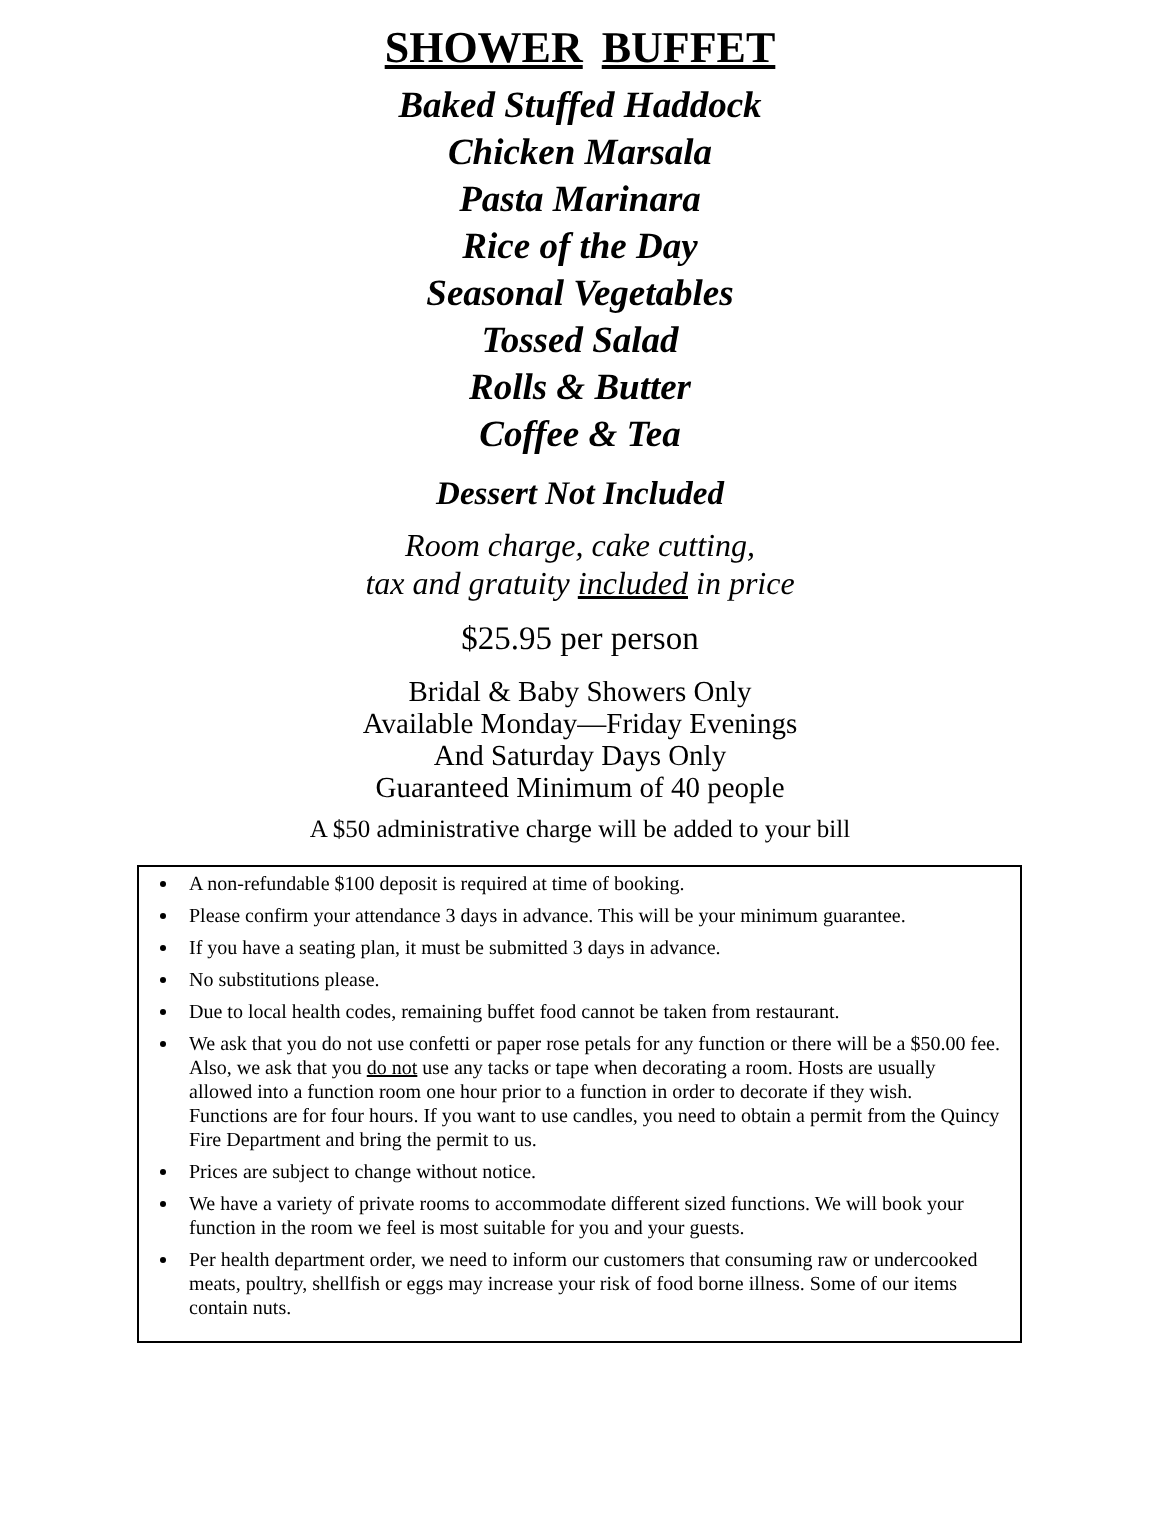SHOWER BUFFET
Baked Stuffed Haddock
Chicken Marsala
Pasta Marinara
Rice of the Day
Seasonal Vegetables
Tossed Salad
Rolls & Butter
Coffee & Tea
Dessert Not Included
Room charge, cake cutting,
tax and gratuity included in price
$25.95 per person
Bridal & Baby Showers Only
Available Monday—Friday Evenings
And Saturday Days Only
Guaranteed Minimum of 40 people
A $50 administrative charge will be added to your bill
A non-refundable $100 deposit is required at time of booking.
Please confirm your attendance 3 days in advance. This will be your minimum guarantee.
If you have a seating plan, it must be submitted 3 days in advance.
No substitutions please.
Due to local health codes, remaining buffet food cannot be taken from restaurant.
We ask that you do not use confetti or paper rose petals for any function or there will be a $50.00 fee. Also, we ask that you do not use any tacks or tape when decorating a room. Hosts are usually allowed into a function room one hour prior to a function in order to decorate if they wish.
Functions are for four hours. If you want to use candles, you need to obtain a permit from the Quincy Fire Department and bring the permit to us.
Prices are subject to change without notice.
We have a variety of private rooms to accommodate different sized functions. We will book your function in the room we feel is most suitable for you and your guests.
Per health department order, we need to inform our customers that consuming raw or undercooked meats, poultry, shellfish or eggs may increase your risk of food borne illness. Some of our items contain nuts.